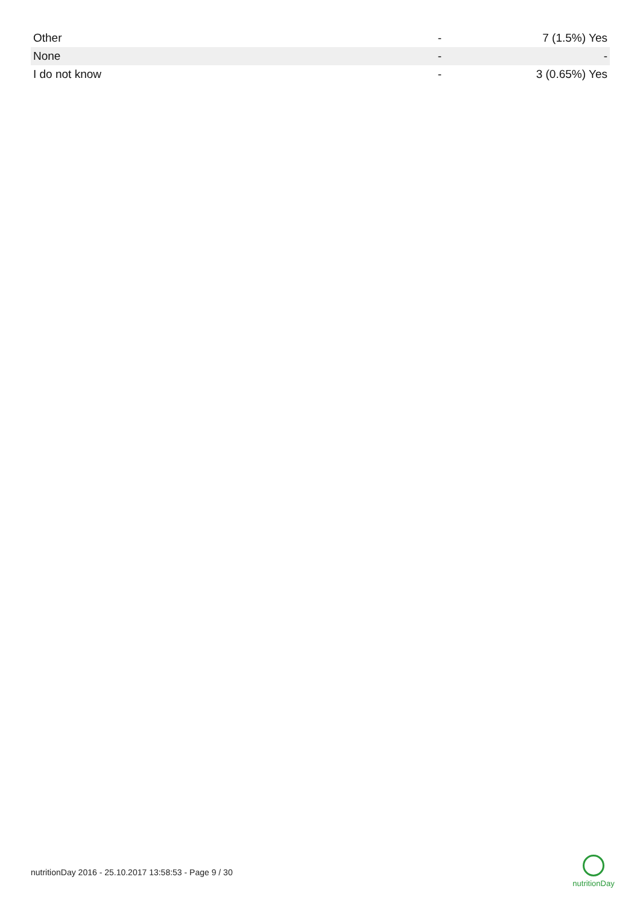| Other | - | 7 (1.5%) Yes |
| None | - | - |
| I do not know | - | 3 (0.65%) Yes |
nutritionDay 2016 - 25.10.2017 13:58:53 - Page 9 / 30
nutritionDay